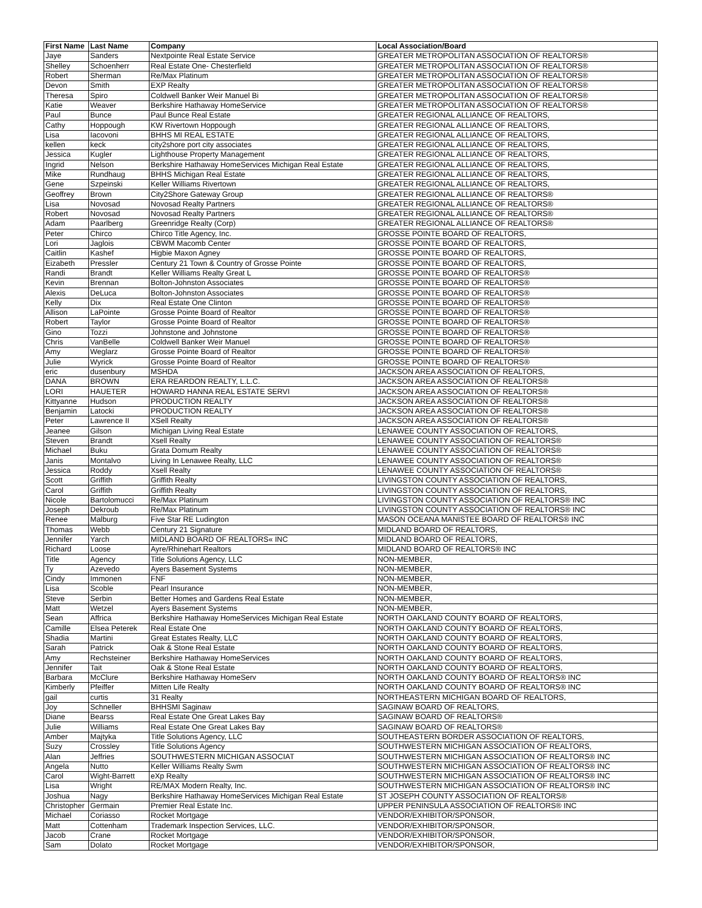| First Name | Last Name | Company | Local Association/Board |
| --- | --- | --- | --- |
| Jaye | Sanders | Nextpointe Real Estate Service | GREATER METROPOLITAN ASSOCIATION OF REALTORS® |
| Shelley | Schoenherr | Real Estate One- Chesterfield | GREATER METROPOLITAN ASSOCIATION OF REALTORS® |
| Robert | Sherman | Re/Max Platinum | GREATER METROPOLITAN ASSOCIATION OF REALTORS® |
| Devon | Smith | EXP Realty | GREATER METROPOLITAN ASSOCIATION OF REALTORS® |
| Theresa | Spiro | Coldwell Banker Weir Manuel Bi | GREATER METROPOLITAN ASSOCIATION OF REALTORS® |
| Katie | Weaver | Berkshire Hathaway HomeService | GREATER METROPOLITAN ASSOCIATION OF REALTORS® |
| Paul | Bunce | Paul Bunce Real Estate | GREATER REGIONAL ALLIANCE OF REALTORS, |
| Cathy | Hoppough | KW Rivertown Hoppough | GREATER REGIONAL ALLIANCE OF REALTORS, |
| Lisa | Iacovoni | BHHS MI REAL ESTATE | GREATER REGIONAL ALLIANCE OF REALTORS, |
| kellen | keck | city2shore port city associates | GREATER REGIONAL ALLIANCE OF REALTORS, |
| Jessica | Kugler | Lighthouse Property Management | GREATER REGIONAL ALLIANCE OF REALTORS, |
| Ingrid | Nelson | Berkshire Hathaway HomeServices Michigan Real Estate | GREATER REGIONAL ALLIANCE OF REALTORS, |
| Mike | Rundhaug | BHHS Michigan Real Estate | GREATER REGIONAL ALLIANCE OF REALTORS, |
| Gene | Szpeinski | Keller Williams Rivertown | GREATER REGIONAL ALLIANCE OF REALTORS, |
| Geoffrey | Brown | City2Shore Gateway Group | GREATER REGIONAL ALLIANCE OF REALTORS® |
| Lisa | Novosad | Novosad Realty Partners | GREATER REGIONAL ALLIANCE OF REALTORS® |
| Robert | Novosad | Novosad Realty Partners | GREATER REGIONAL ALLIANCE OF REALTORS® |
| Adam | Paarlberg | Greenridge Realty (Corp) | GREATER REGIONAL ALLIANCE OF REALTORS® |
| Peter | Chirco | Chirco Title Agency, Inc. | GROSSE POINTE BOARD OF REALTORS, |
| Lori | Jaglois | CBWM Macomb Center | GROSSE POINTE BOARD OF REALTORS, |
| Caitlin | Kashef | Higbie Maxon Agney | GROSSE POINTE BOARD OF REALTORS, |
| Eizabeth | Pressler | Century 21 Town & Country of Grosse Pointe | GROSSE POINTE BOARD OF REALTORS, |
| Randi | Brandt | Keller Williams Realty Great L | GROSSE POINTE BOARD OF REALTORS® |
| Kevin | Brennan | Bolton-Johnston Associates | GROSSE POINTE BOARD OF REALTORS® |
| Alexis | DeLuca | Bolton-Johnston Associates | GROSSE POINTE BOARD OF REALTORS® |
| Kelly | Dix | Real Estate One Clinton | GROSSE POINTE BOARD OF REALTORS® |
| Allison | LaPointe | Grosse Pointe Board of Realtor | GROSSE POINTE BOARD OF REALTORS® |
| Robert | Taylor | Grosse Pointe Board of Realtor | GROSSE POINTE BOARD OF REALTORS® |
| Gino | Tozzi | Johnstone and Johnstone | GROSSE POINTE BOARD OF REALTORS® |
| Chris | VanBelle | Coldwell Banker Weir Manuel | GROSSE POINTE BOARD OF REALTORS® |
| Amy | Weglarz | Grosse Pointe Board of Realtor | GROSSE POINTE BOARD OF REALTORS® |
| Julie | Wyrick | Grosse Pointe Board of Realtor | GROSSE POINTE BOARD OF REALTORS® |
| eric | dusenbury | MSHDA | JACKSON AREA ASSOCIATION OF REALTORS, |
| DANA | BROWN | ERA REARDON REALTY, L.L.C. | JACKSON AREA ASSOCIATION OF REALTORS® |
| LORI | HAUETER | HOWARD HANNA REAL ESTATE SERVI | JACKSON AREA ASSOCIATION OF REALTORS® |
| Kittyanne | Hudson | PRODUCTION REALTY | JACKSON AREA ASSOCIATION OF REALTORS® |
| Benjamin | Latocki | PRODUCTION REALTY | JACKSON AREA ASSOCIATION OF REALTORS® |
| Peter | Lawrence II | XSell Realty | JACKSON AREA ASSOCIATION OF REALTORS® |
| Jeanee | Gilson | Michigan Living Real Estate | LENAWEE COUNTY ASSOCIATION OF REALTORS, |
| Steven | Brandt | Xsell Realty | LENAWEE COUNTY ASSOCIATION OF REALTORS® |
| Michael | Buku | Grata Domum Realty | LENAWEE COUNTY ASSOCIATION OF REALTORS® |
| Janis | Montalvo | Living In Lenawee Realty, LLC | LENAWEE COUNTY ASSOCIATION OF REALTORS® |
| Jessica | Roddy | Xsell Realty | LENAWEE COUNTY ASSOCIATION OF REALTORS® |
| Scott | Griffith | Griffith Realty | LIVINGSTON COUNTY ASSOCIATION OF REALTORS, |
| Carol | Griffith | Griffith Realty | LIVINGSTON COUNTY ASSOCIATION OF REALTORS, |
| Nicole | Bartolomucci | Re/Max Platinum | LIVINGSTON COUNTY ASSOCIATION OF REALTORS® INC |
| Joseph | Dekroub | Re/Max Platinum | LIVINGSTON COUNTY ASSOCIATION OF REALTORS® INC |
| Renee | Malburg | Five Star RE Ludington | MASON OCEANA MANISTEE BOARD OF REALTORS® INC |
| Thomas | Webb | Century 21 Signature | MIDLAND BOARD OF REALTORS, |
| Jennifer | Yarch | MIDLAND BOARD OF REALTORS« INC | MIDLAND BOARD OF REALTORS, |
| Richard | Loose | Ayre/Rhinehart Realtors | MIDLAND BOARD OF REALTORS® INC |
| Title | Agency | Title Solutions Agency, LLC | NON-MEMBER, |
| Ty | Azevedo | Ayers Basement Systems | NON-MEMBER, |
| Cindy | Immonen | FNF | NON-MEMBER, |
| Lisa | Scoble | Pearl Insurance | NON-MEMBER, |
| Steve | Serbin | Better Homes and Gardens Real Estate | NON-MEMBER, |
| Matt | Wetzel | Ayers Basement Systems | NON-MEMBER, |
| Sean | Affrica | Berkshire Hathaway HomeServices Michigan Real Estate | NORTH OAKLAND COUNTY BOARD OF REALTORS, |
| Camille | Elsea Peterek | Real Estate One | NORTH OAKLAND COUNTY BOARD OF REALTORS, |
| Shadia | Martini | Great Estates Realty, LLC | NORTH OAKLAND COUNTY BOARD OF REALTORS, |
| Sarah | Patrick | Oak & Stone Real Estate | NORTH OAKLAND COUNTY BOARD OF REALTORS, |
| Amy | Rechsteiner | Berkshire Hathaway HomeServices | NORTH OAKLAND COUNTY BOARD OF REALTORS, |
| Jennifer | Tait | Oak & Stone Real Estate | NORTH OAKLAND COUNTY BOARD OF REALTORS, |
| Barbara | McClure | Berkshire Hathaway HomeServ | NORTH OAKLAND COUNTY BOARD OF REALTORS® INC |
| Kimberly | Pfeiffer | Mitten Life Realty | NORTH OAKLAND COUNTY BOARD OF REALTORS® INC |
| gail | curtis | 31 Realty | NORTHEASTERN MICHIGAN BOARD OF REALTORS, |
| Joy | Schneller | BHHSMI Saginaw | SAGINAW BOARD OF REALTORS, |
| Diane | Bearss | Real Estate One Great Lakes Bay | SAGINAW BOARD OF REALTORS® |
| Julie | Williams | Real Estate One Great Lakes Bay | SAGINAW BOARD OF REALTORS® |
| Amber | Majtyka | Title Solutions Agency, LLC | SOUTHEASTERN BORDER ASSOCIATION OF REALTORS, |
| Suzy | Crossley | Title Solutions Agency | SOUTHWESTERN MICHIGAN ASSOCIATION OF REALTORS, |
| Alan | Jeffries | SOUTHWESTERN MICHIGAN ASSOCIAT | SOUTHWESTERN MICHIGAN ASSOCIATION OF REALTORS® INC |
| Angela | Nutto | Keller Williams Realty Swm | SOUTHWESTERN MICHIGAN ASSOCIATION OF REALTORS® INC |
| Carol | Wight-Barrett | eXp Realty | SOUTHWESTERN MICHIGAN ASSOCIATION OF REALTORS® INC |
| Lisa | Wright | RE/MAX Modern Realty, Inc. | SOUTHWESTERN MICHIGAN ASSOCIATION OF REALTORS® INC |
| Joshua | Nagy | Berkshire Hathaway HomeServices Michigan Real Estate | ST JOSEPH COUNTY ASSOCIATION OF REALTORS® |
| Christopher | Germain | Premier Real Estate Inc. | UPPER PENINSULA ASSOCIATION OF REALTORS® INC |
| Michael | Coriasso | Rocket Mortgage | VENDOR/EXHIBITOR/SPONSOR, |
| Matt | Cottenham | Trademark Inspection Services, LLC. | VENDOR/EXHIBITOR/SPONSOR, |
| Jacob | Crane | Rocket Mortgage | VENDOR/EXHIBITOR/SPONSOR, |
| Sam | Dolato | Rocket Mortgage | VENDOR/EXHIBITOR/SPONSOR, |